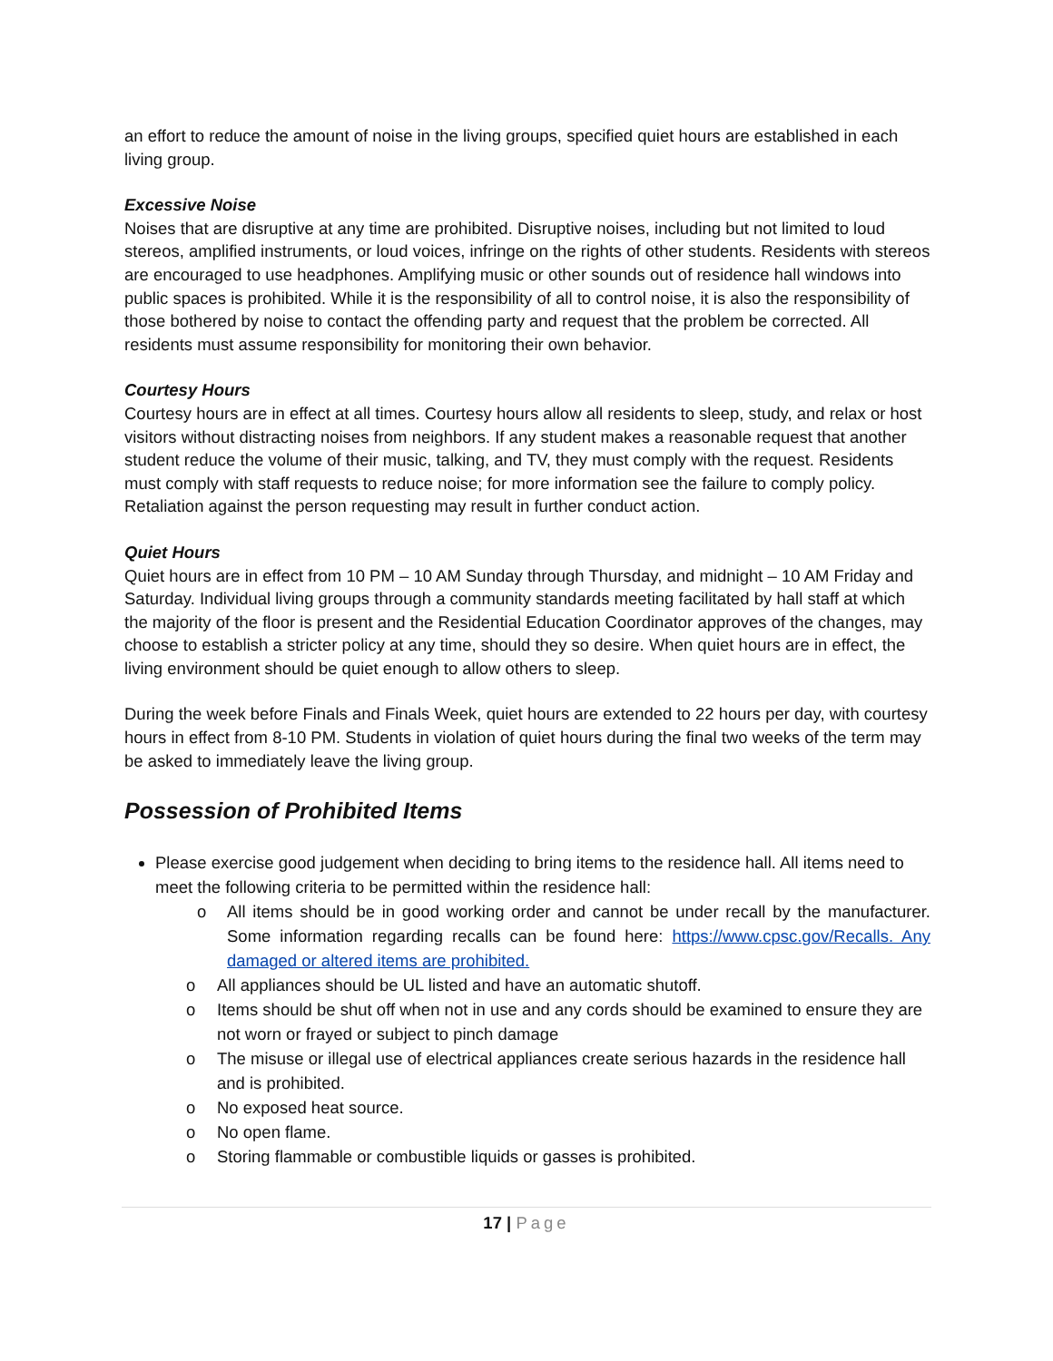an effort to reduce the amount of noise in the living groups, specified quiet hours are established in each living group.
Excessive Noise
Noises that are disruptive at any time are prohibited. Disruptive noises, including but not limited to loud stereos, amplified instruments, or loud voices, infringe on the rights of other students. Residents with stereos are encouraged to use headphones. Amplifying music or other sounds out of residence hall windows into public spaces is prohibited. While it is the responsibility of all to control noise, it is also the responsibility of those bothered by noise to contact the offending party and request that the problem be corrected. All residents must assume responsibility for monitoring their own behavior.
Courtesy Hours
Courtesy hours are in effect at all times. Courtesy hours allow all residents to sleep, study, and relax or host visitors without distracting noises from neighbors. If any student makes a reasonable request that another student reduce the volume of their music, talking, and TV, they must comply with the request. Residents must comply with staff requests to reduce noise; for more information see the failure to comply policy. Retaliation against the person requesting may result in further conduct action.
Quiet Hours
Quiet hours are in effect from 10 PM – 10 AM Sunday through Thursday, and midnight – 10 AM Friday and Saturday. Individual living groups through a community standards meeting facilitated by hall staff at which the majority of the floor is present and the Residential Education Coordinator approves of the changes, may choose to establish a stricter policy at any time, should they so desire. When quiet hours are in effect, the living environment should be quiet enough to allow others to sleep.
During the week before Finals and Finals Week, quiet hours are extended to 22 hours per day, with courtesy hours in effect from 8-10 PM. Students in violation of quiet hours during the final two weeks of the term may be asked to immediately leave the living group.
Possession of Prohibited Items
Please exercise good judgement when deciding to bring items to the residence hall. All items need to meet the following criteria to be permitted within the residence hall:
o All items should be in good working order and cannot be under recall by the manufacturer. Some information regarding recalls can be found here: https://www.cpsc.gov/Recalls. Any damaged or altered items are prohibited.
o All appliances should be UL listed and have an automatic shutoff.
o Items should be shut off when not in use and any cords should be examined to ensure they are not worn or frayed or subject to pinch damage
o The misuse or illegal use of electrical appliances create serious hazards in the residence hall and is prohibited.
o No exposed heat source.
o No open flame.
o Storing flammable or combustible liquids or gasses is prohibited.
17 | Page